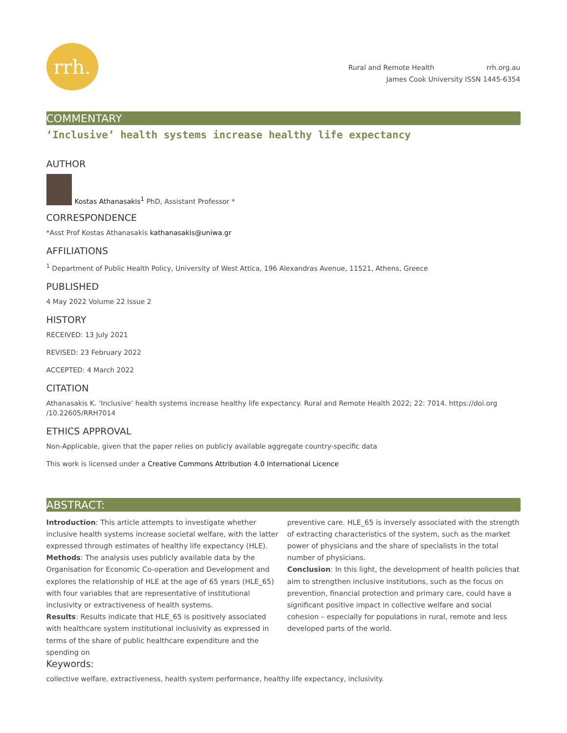rrh.
Rural and Remote Health rrh.org.au
James Cook University ISSN 1445-6354
COMMENTARY
‘Inclusive’ health systems increase healthy life expectancy
AUTHOR
Kostas Athanasakis<sup>1</sup> PhD, Assistant Professor *
CORRESPONDENCE
*Asst Prof Kostas Athanasakis kathanasakis@uniwa.gr
AFFILIATIONS
<sup>1</sup> Department of Public Health Policy, University of West Attica, 196 Alexandras Avenue, 11521, Athens, Greece
PUBLISHED
4 May 2022 Volume 22 Issue 2
HISTORY
RECEIVED: 13 July 2021
REVISED: 23 February 2022
ACCEPTED: 4 March 2022
CITATION
Athanasakis K. ‘Inclusive’ health systems increase healthy life expectancy. Rural and Remote Health 2022; 22: 7014. https://doi.org /10.22605/RRH7014
ETHICS APPROVAL
Non-Applicable, given that the paper relies on publicly available aggregate country-specific data
This work is licensed under a Creative Commons Attribution 4.0 International Licence
ABSTRACT:
Introduction: This article attempts to investigate whether inclusive health systems increase societal welfare, with the latter expressed through estimates of healthy life expectancy (HLE).
Methods: The analysis uses publicly available data by the Organisation for Economic Co-operation and Development and explores the relationship of HLE at the age of 65 years (HLE_65) with four variables that are representative of institutional inclusivity or extractiveness of health systems.
Results: Results indicate that HLE_65 is positively associated with healthcare system institutional inclusivity as expressed in terms of the share of public healthcare expenditure and the spending on
preventive care. HLE_65 is inversely associated with the strength of extracting characteristics of the system, such as the market power of physicians and the share of specialists in the total number of physicians.
Conclusion: In this light, the development of health policies that aim to strengthen inclusive institutions, such as the focus on prevention, financial protection and primary care, could have a significant positive impact in collective welfare and social cohesion – especially for populations in rural, remote and less developed parts of the world.
Keywords:
collective welfare, extractiveness, health system performance, healthy life expectancy, inclusivity.